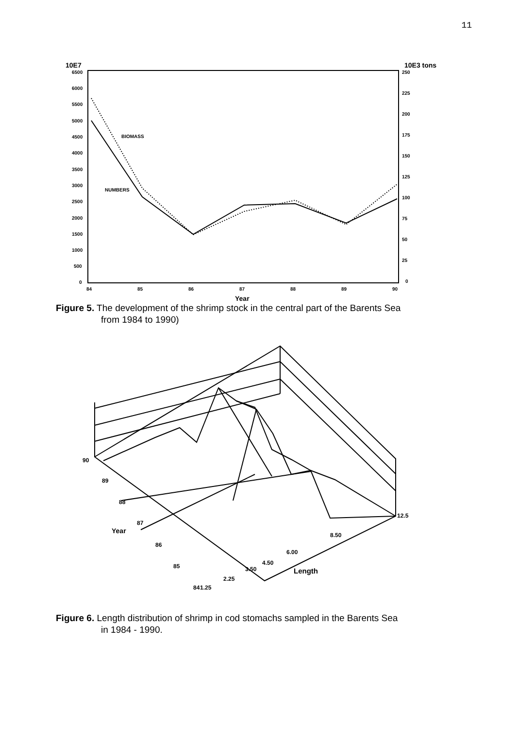11
10E7
10E3 tons
6500
6000
5500
5000
4500
4000
3500
3000
2500
2000
1500
1000
500
0
250
225
200
175
150
125
100
75
50
25
0
84
85
86
87
88
89
90
Year
BIOMASS
NUMBERS
Figure 5. The development of the shrimp stock in the central part of the Barents Sea
from 1984 to 1990)
90
89
88
87
Year
86
85
84
1.25
2.25
3.50
4.50
6.00
8.50
12.5
Length
Figure 6. Length distribution of shrimp in cod stomachs sampled in the Barents Sea
in 1984 - 1990.